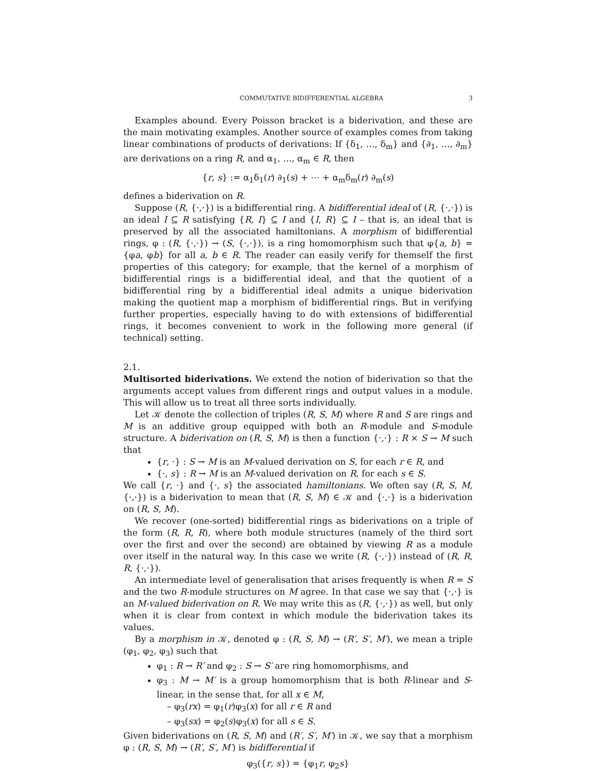COMMUTATIVE BIDIFFERENTIAL ALGEBRA 3
Examples abound. Every Poisson bracket is a biderivation, and these are the main motivating examples. Another source of examples comes from taking linear combinations of products of derivations: If {δ<sub>1</sub>, …, δ<sub>m</sub>} and {∂<sub>1</sub>, …, ∂<sub>m</sub>} are derivations on a ring R, and α<sub>1</sub>, …, α<sub>m</sub> ∈ R, then
{r, s} := α<sub>1</sub>δ<sub>1</sub>(r) ∂<sub>1</sub>(s) + ⋯ + α<sub>m</sub>δ<sub>m</sub>(r) ∂<sub>m</sub>(s)
defines a biderivation on R.
Suppose (R, {·,·}) is a bidifferential ring. A bidifferential ideal of (R, {·,·}) is an ideal I ⊆ R satisfying {R, I} ⊆ I and {I, R} ⊆ I – that is, an ideal that is preserved by all the associated hamiltonians. A morphism of bidifferential rings, φ : (R, {·,·}) → (S, {·,·}), is a ring homomorphism such that φ{a, b} = {φa, φb} for all a, b ∈ R. The reader can easily verify for themself the first properties of this category; for example, that the kernel of a morphism of bidifferential rings is a bidifferential ideal, and that the quotient of a bidifferential ring by a bidifferential ideal admits a unique biderivation making the quotient map a morphism of bidifferential rings. But in verifying further properties, especially having to do with extensions of bidifferential rings, it becomes convenient to work in the following more general (if technical) setting.
2.1.
Multisorted biderivations.
We extend the notion of biderivation so that the arguments accept values from different rings and output values in a module. This will allow us to treat all three sorts individually.
Let 𝒦 denote the collection of triples (R, S, M) where R and S are rings and M is an additive group equipped with both an R-module and S-module structure. A biderivation on (R, S, M) is then a function {·,·} : R × S → M such that
{r, ·} : S → M is an M-valued derivation on S, for each r ∈ R, and
{·, s} : R → M is an M-valued derivation on R, for each s ∈ S.
We call {r, ·} and {·, s} the associated hamiltonians. We often say (R, S, M, {·,·}) is a biderivation to mean that (R, S, M) ∈ 𝒦 and {·,·} is a biderivation on (R, S, M).
We recover (one-sorted) bidifferential rings as biderivations on a triple of the form (R, R, R), where both module structures (namely of the third sort over the first and over the second) are obtained by viewing R as a module over itself in the natural way. In this case we write (R, {·,·}) instead of (R, R, R, {·,·}).
An intermediate level of generalisation that arises frequently is when R = S and the two R-module structures on M agree. In that case we say that {·,·} is an M-valued biderivation on R. We may write this as (R, {·,·}) as well, but only when it is clear from context in which module the biderivation takes its values.
By a morphism in 𝒦, denoted φ : (R, S, M) → (R′, S′, M′), we mean a triple (φ<sub>1</sub>, φ<sub>2</sub>, φ<sub>3</sub>) such that
φ<sub>1</sub> : R → R′ and φ<sub>2</sub> : S → S′ are ring homomorphisms, and
φ<sub>3</sub> : M → M′ is a group homomorphism that is both R-linear and S-linear, in the sense that, for all x ∈ M,
– φ<sub>3</sub>(rx) = φ<sub>1</sub>(r)φ<sub>3</sub>(x) for all r ∈ R and
– φ<sub>3</sub>(sx) = φ<sub>2</sub>(s)φ<sub>3</sub>(x) for all s ∈ S.
Given biderivations on (R, S, M) and (R′, S′, M′) in 𝒦, we say that a morphism φ : (R, S, M) → (R′, S′, M′) is bidifferential if
φ<sub>3</sub>({r, s}) = {φ<sub>1</sub>r, φ<sub>2</sub>s}